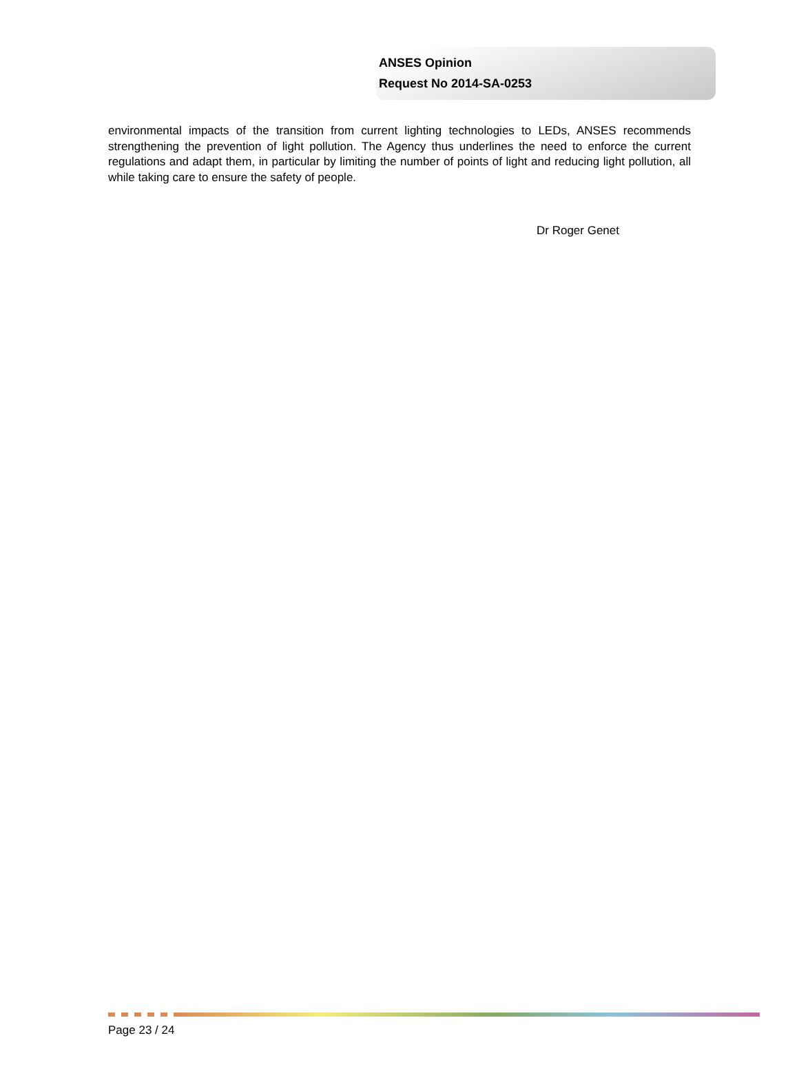ANSES Opinion
Request No 2014-SA-0253
environmental impacts of the transition from current lighting technologies to LEDs, ANSES recommends strengthening the prevention of light pollution. The Agency thus underlines the need to enforce the current regulations and adapt them, in particular by limiting the number of points of light and reducing light pollution, all while taking care to ensure the safety of people.
Dr Roger Genet
Page 23 / 24